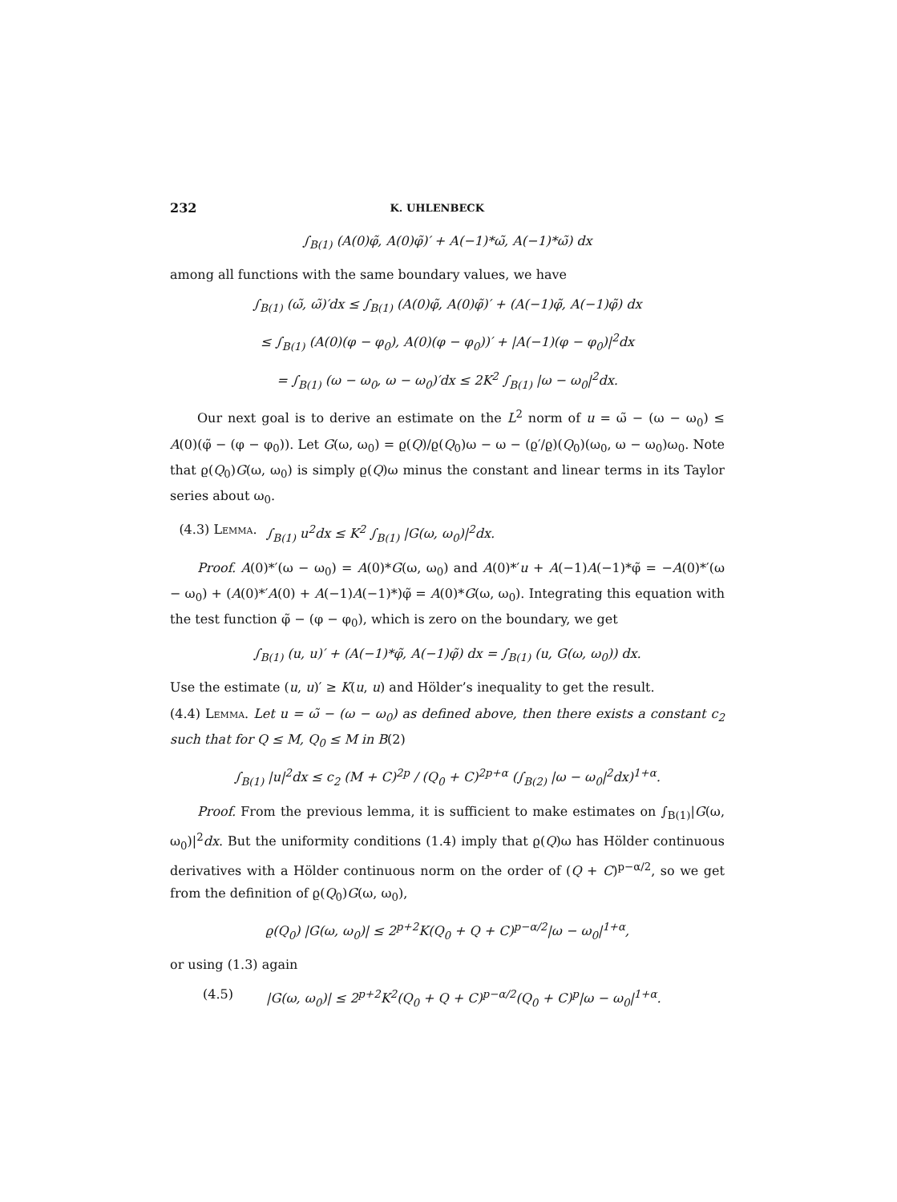232 K. UHLENBECK
∫<sub>B(1)</sub> (A(0)φ̃, A(0)φ̃)′ + A(−1)*ω̃, A(−1)*ω̃) dx
among all functions with the same boundary values, we have
∫<sub>B(1)</sub> (ω̃, ω̃)′dx ≤ ∫<sub>B(1)</sub> (A(0)φ̃, A(0)φ̃)′ + (A(−1)φ̃, A(−1)φ̃) dx
≤ ∫<sub>B(1)</sub> (A(0)(φ − φ<sub>0</sub>), A(0)(φ − φ<sub>0</sub>))′ + |A(−1)(φ − φ<sub>0</sub>)|<sup>2</sup>dx
= ∫<sub>B(1)</sub> (ω − ω<sub>0</sub>, ω − ω<sub>0</sub>)′dx ≤ 2K<sup>2</sup> ∫<sub>B(1)</sub> |ω − ω<sub>0</sub>|<sup>2</sup>dx.
Our next goal is to derive an estimate on the L<sup>2</sup> norm of u = ω̃ − (ω − ω<sub>0</sub>) ≤ A(0)(φ̃ − (φ − φ<sub>0</sub>)). Let G(ω, ω<sub>0</sub>) = ϱ(Q)/ϱ(Q<sub>0</sub>)ω − ω − (ϱ′/ϱ)(Q<sub>0</sub>)(ω<sub>0</sub>, ω − ω<sub>0</sub>)ω<sub>0</sub>. Note that ϱ(Q<sub>0</sub>)G(ω, ω<sub>0</sub>) is simply ϱ(Q)ω minus the constant and linear terms in its Taylor series about ω<sub>0</sub>.
(4.3) Lemma. ∫<sub>B(1)</sub> u<sup>2</sup>dx ≤ K<sup>2</sup> ∫<sub>B(1)</sub> |G(ω, ω<sub>0</sub>)|<sup>2</sup>dx.
Proof. A(0)*′(ω − ω<sub>0</sub>) = A(0)*G(ω, ω<sub>0</sub>) and A(0)*′u + A(−1)A(−1)*φ̃ = −A(0)*′(ω − ω<sub>0</sub>) + (A(0)*′A(0) + A(−1)A(−1)*)φ̃ = A(0)*G(ω, ω<sub>0</sub>). Integrating this equation with the test function φ̃ − (φ − φ<sub>0</sub>), which is zero on the boundary, we get
∫<sub>B(1)</sub> (u, u)′ + (A(−1)*φ̃, A(−1)φ̃) dx = ∫<sub>B(1)</sub> (u, G(ω, ω<sub>0</sub>)) dx.
Use the estimate (u, u)′ ≥ K(u, u) and Hölder’s inequality to get the result.
(4.4) Lemma. Let u = ω̃ − (ω − ω<sub>0</sub>) as defined above, then there exists a constant c<sub>2</sub> such that for Q ≤ M, Q<sub>0</sub> ≤ M in B(2)
∫<sub>B(1)</sub> |u|<sup>2</sup>dx ≤ c<sub>2</sub> (M + C)<sup>2p</sup> / (Q<sub>0</sub> + C)<sup>2p+α</sup> (∫<sub>B(2)</sub> |ω − ω<sub>0</sub>|<sup>2</sup>dx)<sup>1+α</sup>.
Proof. From the previous lemma, it is sufficient to make estimates on ∫<sub>B(1)</sub>|G(ω, ω<sub>0</sub>)|<sup>2</sup>dx. But the uniformity conditions (1.4) imply that ϱ(Q)ω has Hölder continuous derivatives with a Hölder continuous norm on the order of (Q + C)<sup>p−α/2</sup>, so we get from the definition of ϱ(Q<sub>0</sub>)G(ω, ω<sub>0</sub>),
ϱ(Q<sub>0</sub>) |G(ω, ω<sub>0</sub>)| ≤ 2<sup>p+2</sup>K(Q<sub>0</sub> + Q + C)<sup>p−α/2</sup>|ω − ω<sub>0</sub>|<sup>1+α</sup>,
or using (1.3) again
(4.5) |G(ω, ω<sub>0</sub>)| ≤ 2<sup>p+2</sup>K<sup>2</sup>(Q<sub>0</sub> + Q + C)<sup>p−α/2</sup>(Q<sub>0</sub> + C)<sup>p</sup>|ω − ω<sub>0</sub>|<sup>1+α</sup>.